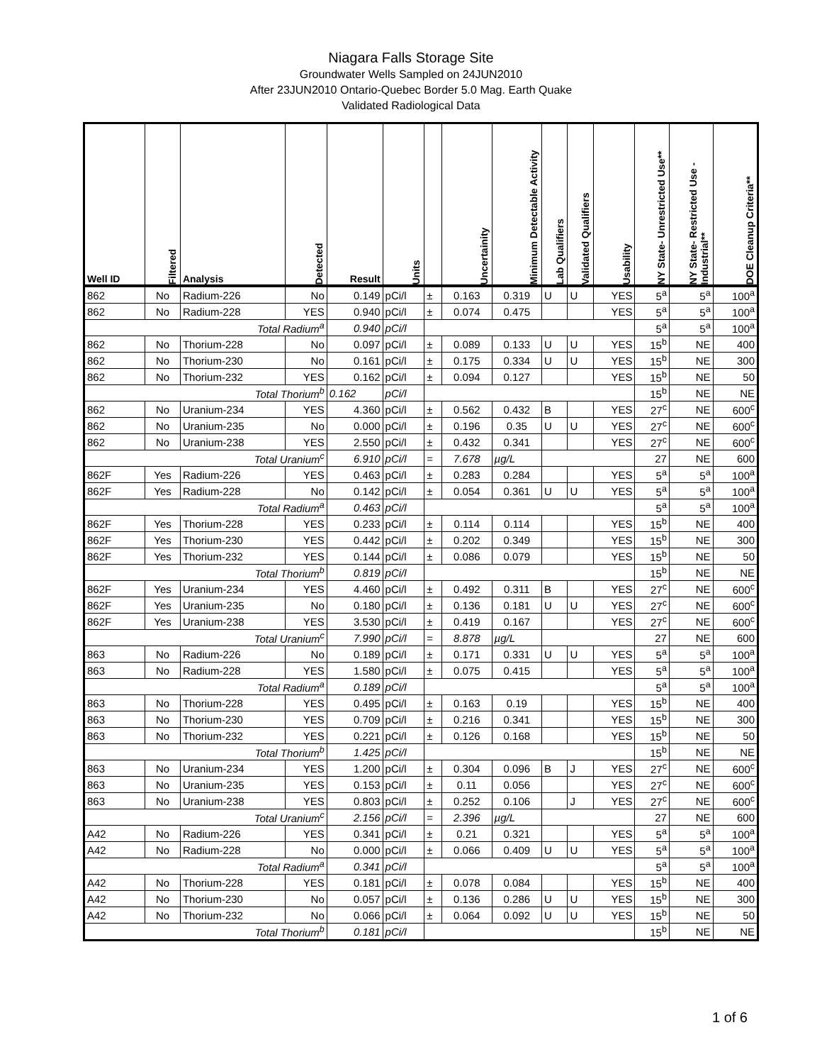Niagara Falls Storage Site
Groundwater Wells Sampled on 24JUN2010
After 23JUN2010 Ontario-Quebec Border 5.0 Mag. Earth Quake
Validated Radiological Data
| Well ID | Filtered | Analysis | Detected | Result | Units | | Uncertainity | Minimum Detectable Activity | Lab Qualifiers | Validated Qualifiers | Usability | NY State- Unrestricted Use** | NY State- Restricted Use -Industrial** | DOE Cleanup Criteria** |
| --- | --- | --- | --- | --- | --- | --- | --- | --- | --- | --- | --- | --- | --- | --- |
| 862 | No | Radium-226 | No | 0.149 | pCi/l | ± | 0.163 | 0.319 | U | U | YES | 5<sup>a</sup> | 5<sup>a</sup> | 100<sup>a</sup> |
| 862 | No | Radium-228 | YES | 0.940 | pCi/l | ± | 0.074 | 0.475 | | | YES | 5<sup>a</sup> | 5<sup>a</sup> | 100<sup>a</sup> |
| Total Radium<sup>a</sup> | | | | 0.940 | pCi/l | | | | | | | 5<sup>a</sup> | 5<sup>a</sup> | 100<sup>a</sup> |
| 862 | No | Thorium-228 | No | 0.097 | pCi/l | ± | 0.089 | 0.133 | U | U | YES | 15<sup>b</sup> | NE | 400 |
| 862 | No | Thorium-230 | No | 0.161 | pCi/l | ± | 0.175 | 0.334 | U | U | YES | 15<sup>b</sup> | NE | 300 |
| 862 | No | Thorium-232 | YES | 0.162 | pCi/l | ± | 0.094 | 0.127 | | | YES | 15<sup>b</sup> | NE | 50 |
| Total Thorium<sup>b</sup> | | | | 0.162 | pCi/l | | | | | | | 15<sup>b</sup> | NE | NE |
| 862 | No | Uranium-234 | YES | 4.360 | pCi/l | ± | 0.562 | 0.432 | B | | YES | 27<sup>c</sup> | NE | 600<sup>c</sup> |
| 862 | No | Uranium-235 | No | 0.000 | pCi/l | ± | 0.196 | 0.35 | U | U | YES | 27<sup>c</sup> | NE | 600<sup>c</sup> |
| 862 | No | Uranium-238 | YES | 2.550 | pCi/l | ± | 0.432 | 0.341 | | | YES | 27<sup>c</sup> | NE | 600<sup>c</sup> |
| Total Uranium<sup>c</sup> | | | | 6.910 | pCi/l | = | 7.678 | µg/L | | | | 27 | NE | 600 |
| 862F | Yes | Radium-226 | YES | 0.463 | pCi/l | ± | 0.283 | 0.284 | | | YES | 5<sup>a</sup> | 5<sup>a</sup> | 100<sup>a</sup> |
| 862F | Yes | Radium-228 | No | 0.142 | pCi/l | ± | 0.054 | 0.361 | U | U | YES | 5<sup>a</sup> | 5<sup>a</sup> | 100<sup>a</sup> |
| Total Radium<sup>a</sup> | | | | 0.463 | pCi/l | | | | | | | 5<sup>a</sup> | 5<sup>a</sup> | 100<sup>a</sup> |
| 862F | Yes | Thorium-228 | YES | 0.233 | pCi/l | ± | 0.114 | 0.114 | | | YES | 15<sup>b</sup> | NE | 400 |
| 862F | Yes | Thorium-230 | YES | 0.442 | pCi/l | ± | 0.202 | 0.349 | | | YES | 15<sup>b</sup> | NE | 300 |
| 862F | Yes | Thorium-232 | YES | 0.144 | pCi/l | ± | 0.086 | 0.079 | | | YES | 15<sup>b</sup> | NE | 50 |
| Total Thorium<sup>b</sup> | | | | 0.819 | pCi/l | | | | | | | 15<sup>b</sup> | NE | NE |
| 862F | Yes | Uranium-234 | YES | 4.460 | pCi/l | ± | 0.492 | 0.311 | B | | YES | 27<sup>c</sup> | NE | 600<sup>c</sup> |
| 862F | Yes | Uranium-235 | No | 0.180 | pCi/l | ± | 0.136 | 0.181 | U | U | YES | 27<sup>c</sup> | NE | 600<sup>c</sup> |
| 862F | Yes | Uranium-238 | YES | 3.530 | pCi/l | ± | 0.419 | 0.167 | | | YES | 27<sup>c</sup> | NE | 600<sup>c</sup> |
| Total Uranium<sup>c</sup> | | | | 7.990 | pCi/l | = | 8.878 | µg/L | | | | 27 | NE | 600 |
| 863 | No | Radium-226 | No | 0.189 | pCi/l | ± | 0.171 | 0.331 | U | U | YES | 5<sup>a</sup> | 5<sup>a</sup> | 100<sup>a</sup> |
| 863 | No | Radium-228 | YES | 1.580 | pCi/l | ± | 0.075 | 0.415 | | | YES | 5<sup>a</sup> | 5<sup>a</sup> | 100<sup>a</sup> |
| Total Radium<sup>a</sup> | | | | 0.189 | pCi/l | | | | | | | 5<sup>a</sup> | 5<sup>a</sup> | 100<sup>a</sup> |
| 863 | No | Thorium-228 | YES | 0.495 | pCi/l | ± | 0.163 | 0.19 | | | YES | 15<sup>b</sup> | NE | 400 |
| 863 | No | Thorium-230 | YES | 0.709 | pCi/l | ± | 0.216 | 0.341 | | | YES | 15<sup>b</sup> | NE | 300 |
| 863 | No | Thorium-232 | YES | 0.221 | pCi/l | ± | 0.126 | 0.168 | | | YES | 15<sup>b</sup> | NE | 50 |
| Total Thorium<sup>b</sup> | | | | 1.425 | pCi/l | | | | | | | 15<sup>b</sup> | NE | NE |
| 863 | No | Uranium-234 | YES | 1.200 | pCi/l | ± | 0.304 | 0.096 | B | J | YES | 27<sup>c</sup> | NE | 600<sup>c</sup> |
| 863 | No | Uranium-235 | YES | 0.153 | pCi/l | ± | 0.11 | 0.056 | | | YES | 27<sup>c</sup> | NE | 600<sup>c</sup> |
| 863 | No | Uranium-238 | YES | 0.803 | pCi/l | ± | 0.252 | 0.106 | | J | YES | 27<sup>c</sup> | NE | 600<sup>c</sup> |
| Total Uranium<sup>c</sup> | | | | 2.156 | pCi/l | = | 2.396 | µg/L | | | | 27 | NE | 600 |
| A42 | No | Radium-226 | YES | 0.341 | pCi/l | ± | 0.21 | 0.321 | | | YES | 5<sup>a</sup> | 5<sup>a</sup> | 100<sup>a</sup> |
| A42 | No | Radium-228 | No | 0.000 | pCi/l | ± | 0.066 | 0.409 | U | U | YES | 5<sup>a</sup> | 5<sup>a</sup> | 100<sup>a</sup> |
| Total Radium<sup>a</sup> | | | | 0.341 | pCi/l | | | | | | | 5<sup>a</sup> | 5<sup>a</sup> | 100<sup>a</sup> |
| A42 | No | Thorium-228 | YES | 0.181 | pCi/l | ± | 0.078 | 0.084 | | | YES | 15<sup>b</sup> | NE | 400 |
| A42 | No | Thorium-230 | No | 0.057 | pCi/l | ± | 0.136 | 0.286 | U | U | YES | 15<sup>b</sup> | NE | 300 |
| A42 | No | Thorium-232 | No | 0.066 | pCi/l | ± | 0.064 | 0.092 | U | U | YES | 15<sup>b</sup> | NE | 50 |
| Total Thorium<sup>b</sup> | | | | 0.181 | pCi/l | | | | | | | 15<sup>b</sup> | NE | NE |
1 of 6